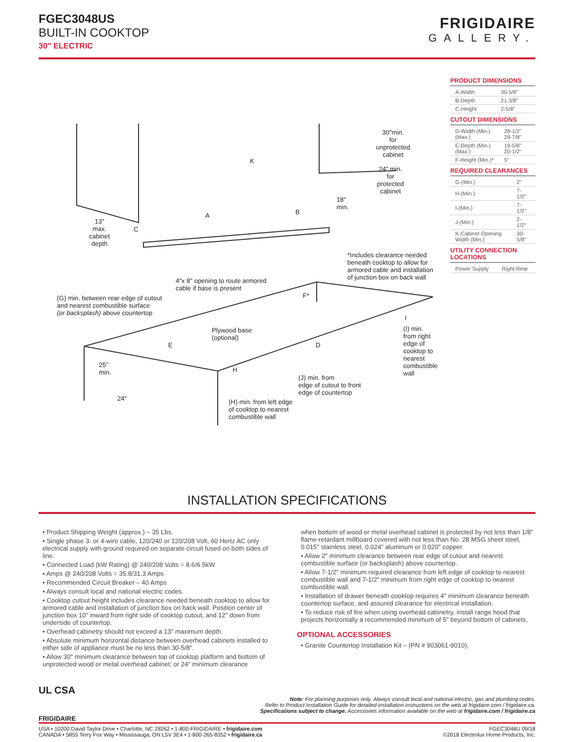FGEC3048US
BUILT-IN COOKTOP
30″ ELECTRIC
FRIGIDAIRE
GALLERY.
PRODUCT DIMENSIONS
| A-Width | 30-5/8" |
| B-Depth | 21-3/8" |
| C-Height | 2-5/8" |
CUTOUT DIMENSIONS
| D-Width (Min.) (Max.) | 28-1/2" 29-7/8" |
| E-Depth (Min.) (Max.) | 19-5/8" 20-1/2" |
| F-Height (Min.)* | 5" |
REQUIRED CLEARANCES
| G-(Min.) | 2" |
| H-(Min.) | 7-1/2" |
| I-(Min.) | 7-1/2" |
| J-(Min.) | 2-1/2" |
| K-Cabinet Opening Width (Min.) | 30-5/8" |
UTILITY CONNECTION LOCATIONS
| Power Supply | Right Rear |
30"min.
for
unprotected
cabinet
24" min.
for
protected
cabinet
K
18"
min.
A B
C
13"
max.
cabinet
depth
*Includes clearance needed
beneath cooktop to allow for
armored cable and installation
of junction box on back wall 4"x 8" opening to route armored
cable if base is present
F* (G) min. between rear edge of cutout
and nearest combustible surface
(or backsplash) above countertop
I
Plywood base
(optional)
(I) min.
from right
edge of
cooktop to
nearest
combustible
wall
E D
25"
min. H
(J) min. from
edge of cutout to front
edge of countertop
24" (H) min. from left edge
of cooktop to nearest
combustible wall
INSTALLATION SPECIFICATIONS
• Product Shipping Weight (approx.) – 35 Lbs.
• Single phase 3- or 4-wire cable, 120/240 or 120/208 Volt, 60 Hertz AC only electrical supply with ground required on separate circuit fused on both sides of line.
• Connected Load (kW Rating) @ 240/208 Volts = 8.6/6.5kW
• Amps @ 240/208 Volts = 35.8/31.3 Amps
• Recommended Circuit Breaker – 40 Amps
• Always consult local and national electric codes.
• Cooktop cutout height includes clearance needed beneath cooktop to allow for armored cable and installation of junction box on back wall. Position center of junction box 10" inward from right side of cooktop cutout, and 12" down from underside of countertop.
• Overhead cabinetry should not exceed a 13" maximum depth.
• Absolute minimum horizontal distance between overhead cabinets installed to either side of appliance must be no less than 30-5/8".
• Allow 30" minimum clearance between top of cooktop platform and bottom of unprotected wood or metal overhead cabinet; or 24" minimum clearance
when bottom of wood or metal overhead cabinet is protected by not less than 1/8" flame-retardant millboard covered with not less than No. 28 MSG sheet steel, 0.015" stainless steel, 0.024" aluminum or 0.020" copper.
• Allow 2" minimum clearance between rear edge of cutout and nearest combustible surface (or backsplash) above countertop.
• Allow 7-1/2" minimum required clearance from left edge of cooktop to nearest combustible wall and 7-1/2" minimum from right edge of cooktop to nearest combustible wall.
• Installation of drawer beneath cooktop requires 4" minimum clearance beneath countertop surface, and assured clearance for electrical installation.
• To reduce risk of fire when using overhead cabinetry, install range hood that projects horizontally a recommended minimum of 5" beyond bottom of cabinets.
OPTIONAL ACCESSORIES
• Granite Countertop Installation Kit – (PN # 903061-9010).
UL CSA
Note: For planning purposes only. Always consult local and national electric, gas and plumbing codes.
Refer to Product Installation Guide for detailed installation instructions on the web at frigidaire.com / frigidaire.ca.
Specifications subject to change. Accessories information available on the web at frigidaire.com / frigidaire.ca
FRIGIDAIRE
USA • 10200 David Taylor Drive • Charlotte, NC 28262 • 1-800-FRIGIDAIRE • frigidaire.com
CANADA • 5855 Terry Fox Way • Mississauga, ON L5V 3E4 • 1-800-265-8352 • frigidaire.ca
FGEC3048U 09/18
©2018 Electrolux Home Products, Inc.